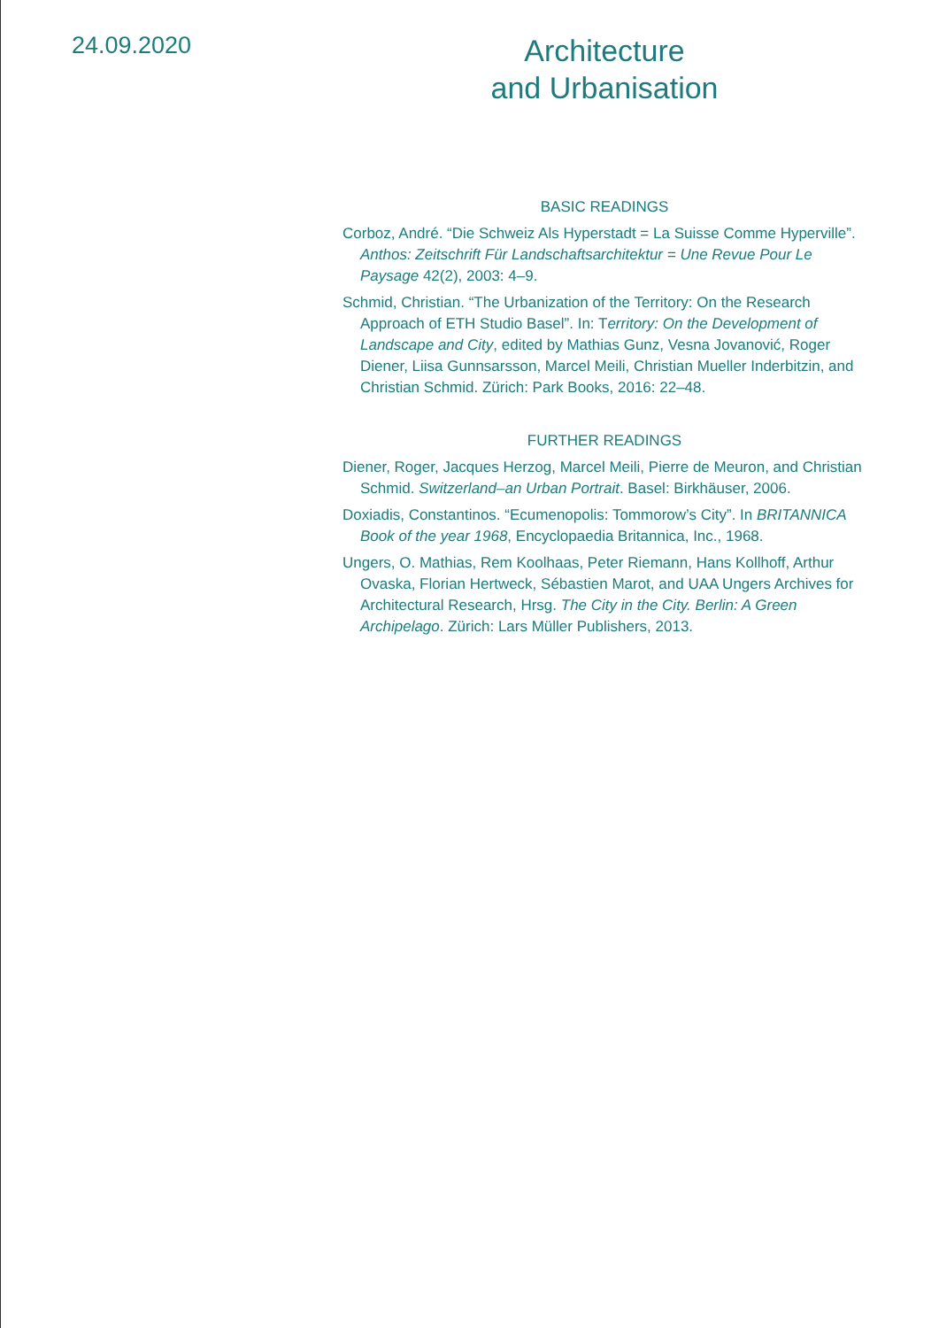24.09.2020
Architecture
and Urbanisation
BASIC READINGS
Corboz, André. “Die Schweiz Als Hyperstadt = La Suisse Comme Hyperville”. Anthos: Zeitschrift Für Landschaftsarchitektur = Une Revue Pour Le Paysage 42(2), 2003: 4–9.
Schmid, Christian. “The Urbanization of the Territory: On the Research Approach of ETH Studio Basel”. In: Territory: On the Development of Landscape and City, edited by Mathias Gunz, Vesna Jovanović, Roger Diener, Liisa Gunnsarsson, Marcel Meili, Christian Mueller Inderbitzin, and Christian Schmid. Zürich: Park Books, 2016: 22–48.
FURTHER READINGS
Diener, Roger, Jacques Herzog, Marcel Meili, Pierre de Meuron, and Christian Schmid. Switzerland–an Urban Portrait. Basel: Birkhäuser, 2006.
Doxiadis, Constantinos. “Ecumenopolis: Tommorow’s City”. In BRITANNICA Book of the year 1968, Encyclopaedia Britannica, Inc., 1968.
Ungers, O. Mathias, Rem Koolhaas, Peter Riemann, Hans Kollhoff, Arthur Ovaska, Florian Hertweck, Sébastien Marot, and UAA Ungers Archives for Architectural Research, Hrsg. The City in the City. Berlin: A Green Archipelago. Zürich: Lars Müller Publishers, 2013.